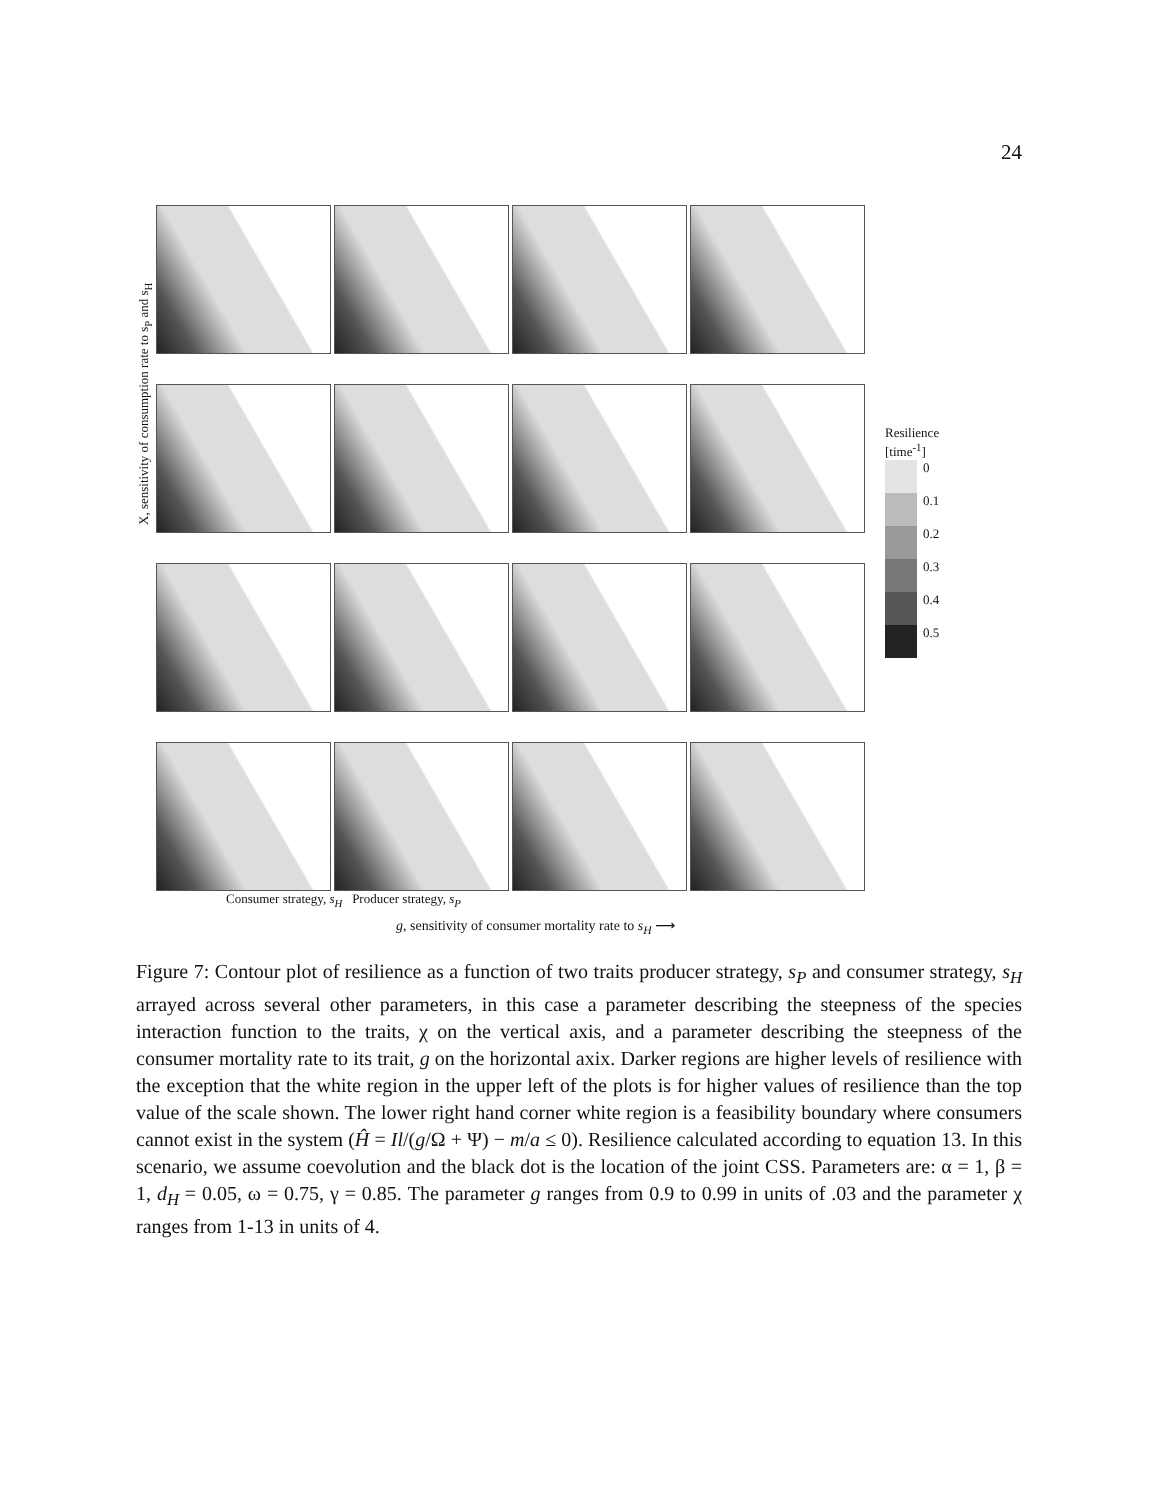24
X, sensitivity of consumption rate to s<sub>P</sub> and s<sub>H</sub>
Consumer strategy, s<sub>H</sub> Producer strategy, s<sub>P</sub>
g, sensitivity of consumer mortality rate to s<sub>H</sub> ⟶
Resilience
[time<sup>-1</sup>]
0
0.1
0.2
0.3
0.4
0.5
Figure 7: Contour plot of resilience as a function of two traits producer strategy, s<sub>P</sub> and consumer strategy, s<sub>H</sub> arrayed across several other parameters, in this case a parameter describing the steepness of the species interaction function to the traits, χ on the vertical axis, and a parameter describing the steepness of the consumer mortality rate to its trait, g on the horizontal axix. Darker regions are higher levels of resilience with the exception that the white region in the upper left of the plots is for higher values of resilience than the top value of the scale shown. The lower right hand corner white region is a feasibility boundary where consumers cannot exist in the system (Ĥ = Il/(g/Ω + Ψ) − m/a ≤ 0). Resilience calculated according to equation 13. In this scenario, we assume coevolution and the black dot is the location of the joint CSS. Parameters are: α = 1, β = 1, d<sub>H</sub> = 0.05, ω = 0.75, γ = 0.85. The parameter g ranges from 0.9 to 0.99 in units of .03 and the parameter χ ranges from 1-13 in units of 4.